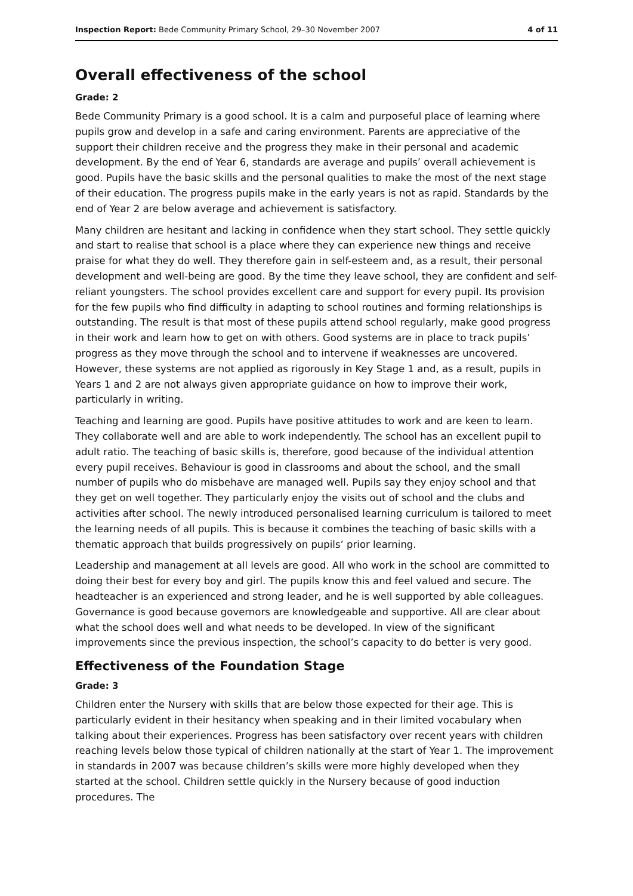Inspection Report: Bede Community Primary School, 29–30 November 2007 4 of 11
Overall effectiveness of the school
Grade: 2
Bede Community Primary is a good school. It is a calm and purposeful place of learning where pupils grow and develop in a safe and caring environment. Parents are appreciative of the support their children receive and the progress they make in their personal and academic development. By the end of Year 6, standards are average and pupils’ overall achievement is good. Pupils have the basic skills and the personal qualities to make the most of the next stage of their education. The progress pupils make in the early years is not as rapid. Standards by the end of Year 2 are below average and achievement is satisfactory.
Many children are hesitant and lacking in confidence when they start school. They settle quickly and start to realise that school is a place where they can experience new things and receive praise for what they do well. They therefore gain in self-esteem and, as a result, their personal development and well-being are good. By the time they leave school, they are confident and self-reliant youngsters. The school provides excellent care and support for every pupil. Its provision for the few pupils who find difficulty in adapting to school routines and forming relationships is outstanding. The result is that most of these pupils attend school regularly, make good progress in their work and learn how to get on with others. Good systems are in place to track pupils’ progress as they move through the school and to intervene if weaknesses are uncovered. However, these systems are not applied as rigorously in Key Stage 1 and, as a result, pupils in Years 1 and 2 are not always given appropriate guidance on how to improve their work, particularly in writing.
Teaching and learning are good. Pupils have positive attitudes to work and are keen to learn. They collaborate well and are able to work independently. The school has an excellent pupil to adult ratio. The teaching of basic skills is, therefore, good because of the individual attention every pupil receives. Behaviour is good in classrooms and about the school, and the small number of pupils who do misbehave are managed well. Pupils say they enjoy school and that they get on well together. They particularly enjoy the visits out of school and the clubs and activities after school. The newly introduced personalised learning curriculum is tailored to meet the learning needs of all pupils. This is because it combines the teaching of basic skills with a thematic approach that builds progressively on pupils’ prior learning.
Leadership and management at all levels are good. All who work in the school are committed to doing their best for every boy and girl. The pupils know this and feel valued and secure. The headteacher is an experienced and strong leader, and he is well supported by able colleagues. Governance is good because governors are knowledgeable and supportive. All are clear about what the school does well and what needs to be developed. In view of the significant improvements since the previous inspection, the school’s capacity to do better is very good.
Effectiveness of the Foundation Stage
Grade: 3
Children enter the Nursery with skills that are below those expected for their age. This is particularly evident in their hesitancy when speaking and in their limited vocabulary when talking about their experiences. Progress has been satisfactory over recent years with children reaching levels below those typical of children nationally at the start of Year 1. The improvement in standards in 2007 was because children’s skills were more highly developed when they started at the school. Children settle quickly in the Nursery because of good induction procedures. The